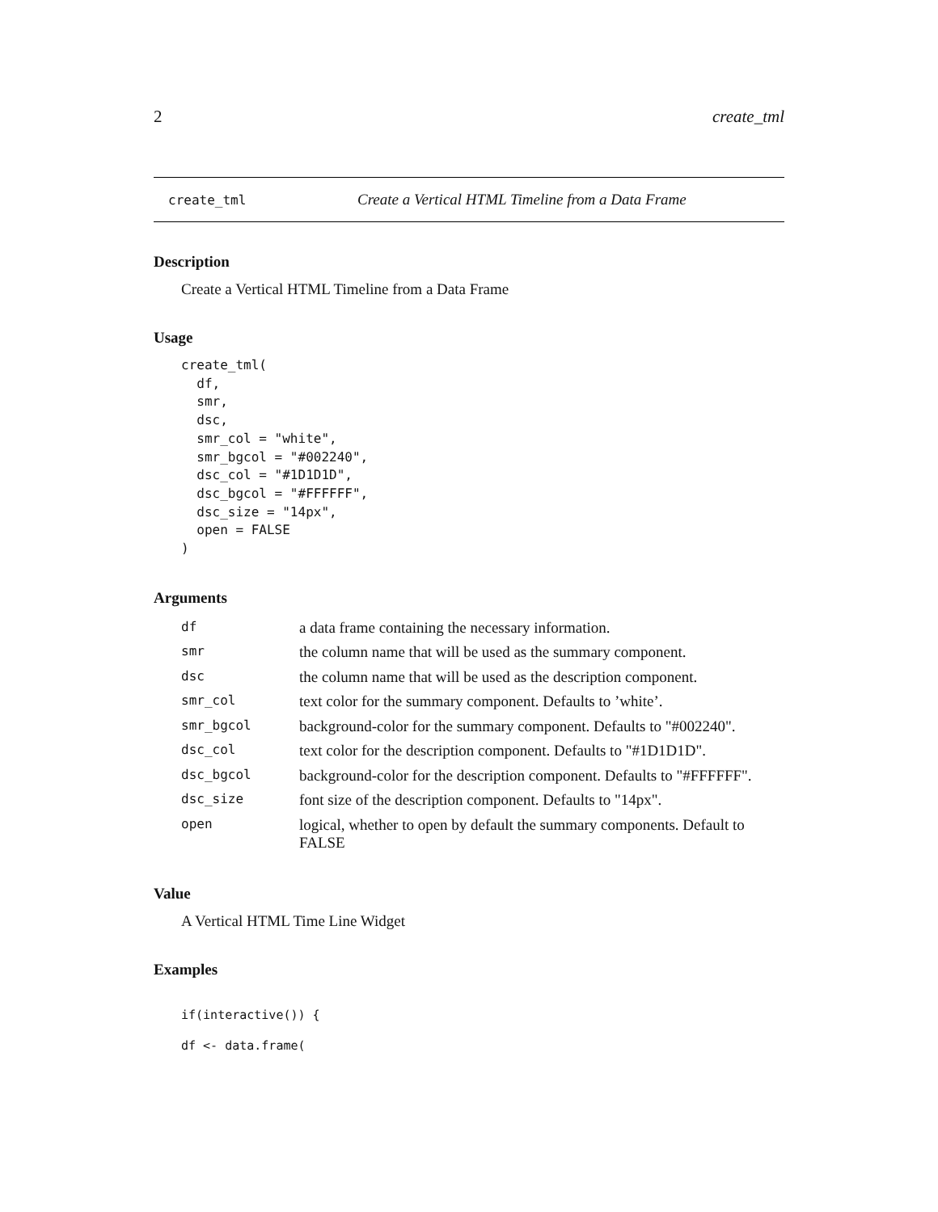2 create_tml
create_tml Create a Vertical HTML Timeline from a Data Frame
Description
Create a Vertical HTML Timeline from a Data Frame
Usage
create_tml(
  df,
  smr,
  dsc,
  smr_col = "white",
  smr_bgcol = "#002240",
  dsc_col = "#1D1D1D",
  dsc_bgcol = "#FFFFFF",
  dsc_size = "14px",
  open = FALSE
)
Arguments
| df | a data frame containing the necessary information. |
| smr | the column name that will be used as the summary component. |
| dsc | the column name that will be used as the description component. |
| smr_col | text color for the summary component. Defaults to ’white’. |
| smr_bgcol | background-color for the summary component. Defaults to "#002240". |
| dsc_col | text color for the description component. Defaults to "#1D1D1D". |
| dsc_bgcol | background-color for the description component. Defaults to "#FFFFFF". |
| dsc_size | font size of the description component. Defaults to "14px". |
| open | logical, whether to open by default the summary components. Default to FALSE |
Value
A Vertical HTML Time Line Widget
Examples
if(interactive()) {
df <- data.frame(